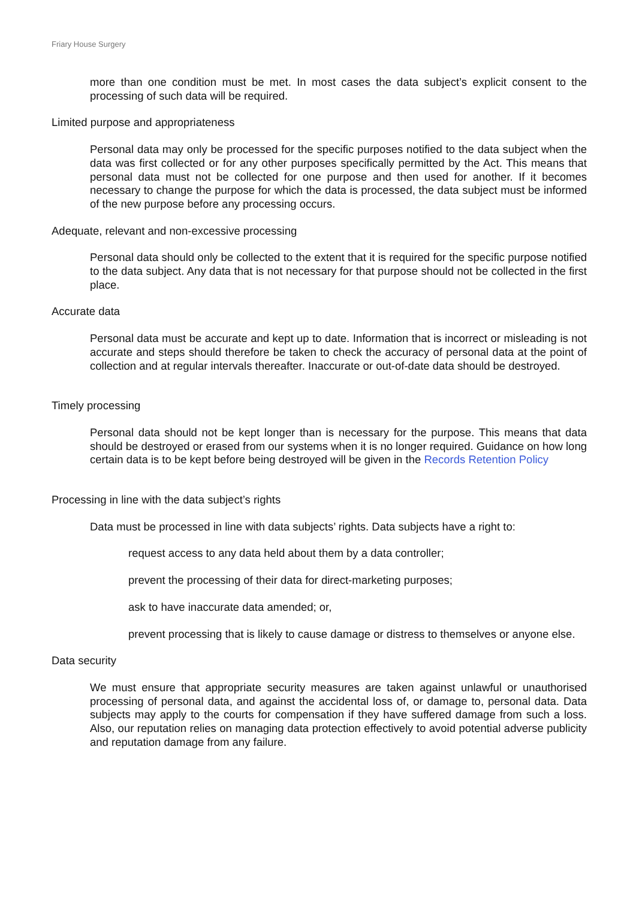Friary House Surgery
more than one condition must be met. In most cases the data subject’s explicit consent to the processing of such data will be required.
Limited purpose and appropriateness
Personal data may only be processed for the specific purposes notified to the data subject when the data was first collected or for any other purposes specifically permitted by the Act. This means that personal data must not be collected for one purpose and then used for another. If it becomes necessary to change the purpose for which the data is processed, the data subject must be informed of the new purpose before any processing occurs.
Adequate, relevant and non-excessive processing
Personal data should only be collected to the extent that it is required for the specific purpose notified to the data subject. Any data that is not necessary for that purpose should not be collected in the first place.
Accurate data
Personal data must be accurate and kept up to date. Information that is incorrect or misleading is not accurate and steps should therefore be taken to check the accuracy of personal data at the point of collection and at regular intervals thereafter. Inaccurate or out-of-date data should be destroyed.
Timely processing
Personal data should not be kept longer than is necessary for the purpose. This means that data should be destroyed or erased from our systems when it is no longer required. Guidance on how long certain data is to be kept before being destroyed will be given in the Records Retention Policy
Processing in line with the data subject’s rights
Data must be processed in line with data subjects’ rights. Data subjects have a right to:
request access to any data held about them by a data controller;
prevent the processing of their data for direct-marketing purposes;
ask to have inaccurate data amended; or,
prevent processing that is likely to cause damage or distress to themselves or anyone else.
Data security
We must ensure that appropriate security measures are taken against unlawful or unauthorised processing of personal data, and against the accidental loss of, or damage to, personal data. Data subjects may apply to the courts for compensation if they have suffered damage from such a loss. Also, our reputation relies on managing data protection effectively to avoid potential adverse publicity and reputation damage from any failure.